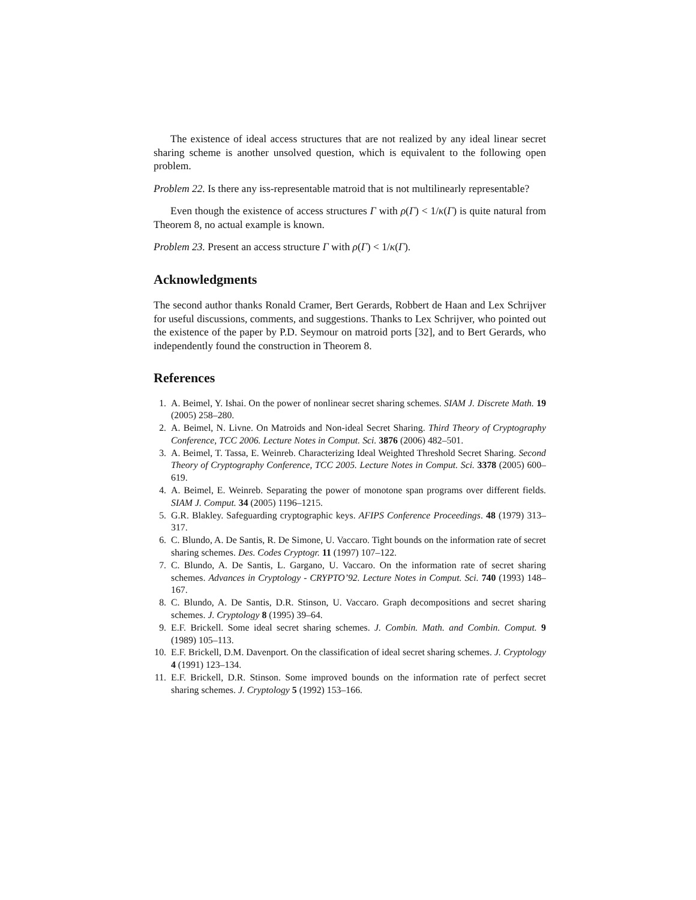The existence of ideal access structures that are not realized by any ideal linear secret sharing scheme is another unsolved question, which is equivalent to the following open problem.
Problem 22. Is there any iss-representable matroid that is not multilinearly representable?
Even though the existence of access structures Γ with ρ(Γ) < 1/κ(Γ) is quite natural from Theorem 8, no actual example is known.
Problem 23. Present an access structure Γ with ρ(Γ) < 1/κ(Γ).
Acknowledgments
The second author thanks Ronald Cramer, Bert Gerards, Robbert de Haan and Lex Schrijver for useful discussions, comments, and suggestions. Thanks to Lex Schrijver, who pointed out the existence of the paper by P.D. Seymour on matroid ports [32], and to Bert Gerards, who independently found the construction in Theorem 8.
References
1. A. Beimel, Y. Ishai. On the power of nonlinear secret sharing schemes. SIAM J. Discrete Math. 19 (2005) 258–280.
2. A. Beimel, N. Livne. On Matroids and Non-ideal Secret Sharing. Third Theory of Cryptography Conference, TCC 2006. Lecture Notes in Comput. Sci. 3876 (2006) 482–501.
3. A. Beimel, T. Tassa, E. Weinreb. Characterizing Ideal Weighted Threshold Secret Sharing. Second Theory of Cryptography Conference, TCC 2005. Lecture Notes in Comput. Sci. 3378 (2005) 600–619.
4. A. Beimel, E. Weinreb. Separating the power of monotone span programs over different fields. SIAM J. Comput. 34 (2005) 1196–1215.
5. G.R. Blakley. Safeguarding cryptographic keys. AFIPS Conference Proceedings. 48 (1979) 313–317.
6. C. Blundo, A. De Santis, R. De Simone, U. Vaccaro. Tight bounds on the information rate of secret sharing schemes. Des. Codes Cryptogr. 11 (1997) 107–122.
7. C. Blundo, A. De Santis, L. Gargano, U. Vaccaro. On the information rate of secret sharing schemes. Advances in Cryptology - CRYPTO’92. Lecture Notes in Comput. Sci. 740 (1993) 148–167.
8. C. Blundo, A. De Santis, D.R. Stinson, U. Vaccaro. Graph decompositions and secret sharing schemes. J. Cryptology 8 (1995) 39–64.
9. E.F. Brickell. Some ideal secret sharing schemes. J. Combin. Math. and Combin. Comput. 9 (1989) 105–113.
10. E.F. Brickell, D.M. Davenport. On the classification of ideal secret sharing schemes. J. Cryptology 4 (1991) 123–134.
11. E.F. Brickell, D.R. Stinson. Some improved bounds on the information rate of perfect secret sharing schemes. J. Cryptology 5 (1992) 153–166.